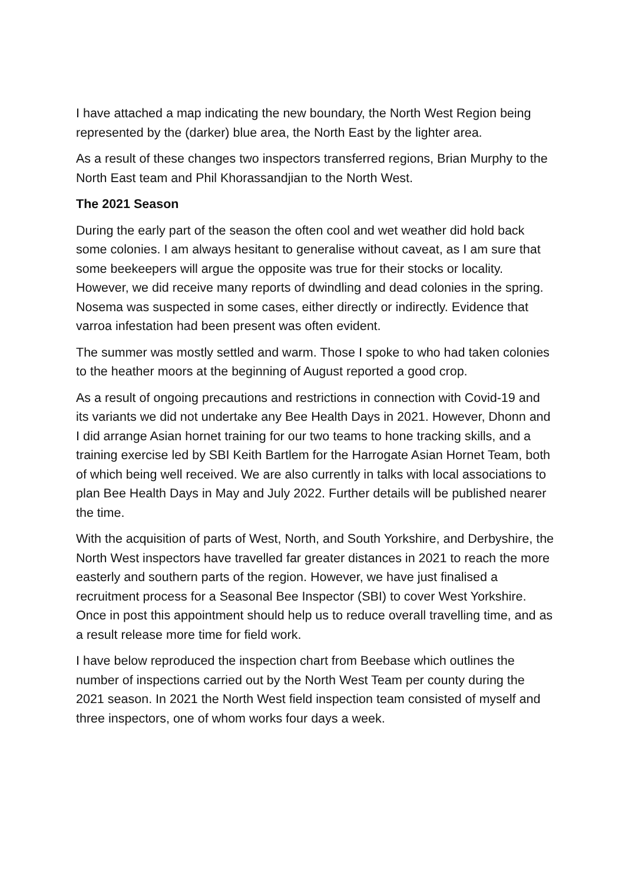I have attached a map indicating the new boundary, the North West Region being represented by the (darker) blue area, the North East by the lighter area.
As a result of these changes two inspectors transferred regions, Brian Murphy to the North East team and Phil Khorassandjian to the North West.
The 2021 Season
During the early part of the season the often cool and wet weather did hold back some colonies. I am always hesitant to generalise without caveat, as I am sure that some beekeepers will argue the opposite was true for their stocks or locality. However, we did receive many reports of dwindling and dead colonies in the spring. Nosema was suspected in some cases, either directly or indirectly. Evidence that varroa infestation had been present was often evident.
The summer was mostly settled and warm. Those I spoke to who had taken colonies to the heather moors at the beginning of August reported a good crop.
As a result of ongoing precautions and restrictions in connection with Covid-19 and its variants we did not undertake any Bee Health Days in 2021. However, Dhonn and I did arrange Asian hornet training for our two teams to hone tracking skills, and a training exercise led by SBI Keith Bartlem for the Harrogate Asian Hornet Team, both of which being well received. We are also currently in talks with local associations to plan Bee Health Days in May and July 2022. Further details will be published nearer the time.
With the acquisition of parts of West, North, and South Yorkshire, and Derbyshire, the North West inspectors have travelled far greater distances in 2021 to reach the more easterly and southern parts of the region. However, we have just finalised a recruitment process for a Seasonal Bee Inspector (SBI) to cover West Yorkshire. Once in post this appointment should help us to reduce overall travelling time, and as a result release more time for field work.
I have below reproduced the inspection chart from Beebase which outlines the number of inspections carried out by the North West Team per county during the 2021 season. In 2021 the North West field inspection team consisted of myself and three inspectors, one of whom works four days a week.